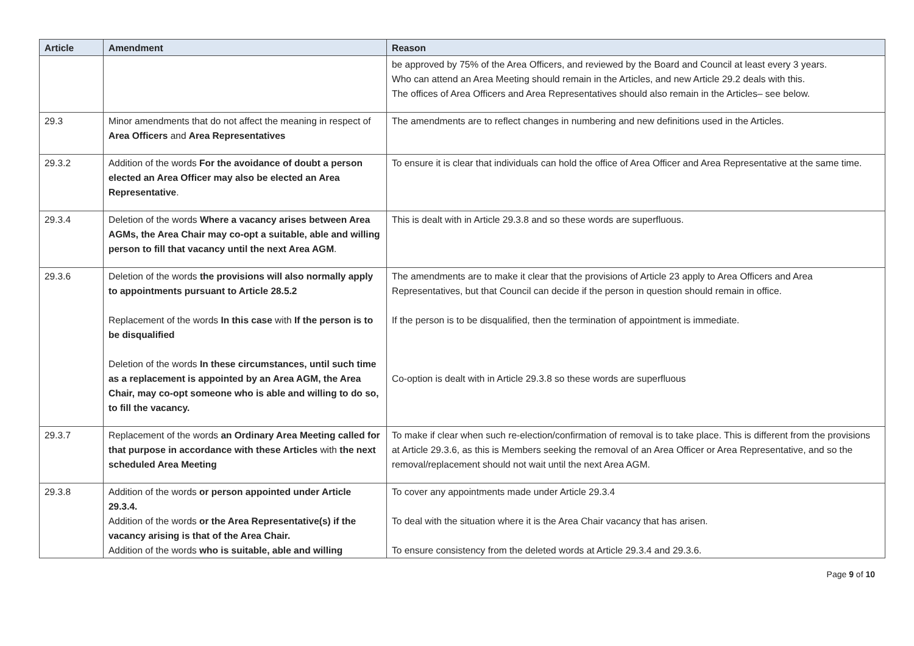| Article | Amendment | Reason |
| --- | --- | --- |
| | | be approved by 75% of the Area Officers, and reviewed by the Board and Council at least every 3 years. Who can attend an Area Meeting should remain in the Articles, and new Article 29.2 deals with this. The offices of Area Officers and Area Representatives should also remain in the Articles– see below. |
| 29.3 | Minor amendments that do not affect the meaning in respect of Area Officers and Area Representatives | The amendments are to reflect changes in numbering and new definitions used in the Articles. |
| 29.3.2 | Addition of the words For the avoidance of doubt a person elected an Area Officer may also be elected an Area Representative . | To ensure it is clear that individuals can hold the office of Area Officer and Area Representative at the same time. |
| 29.3.4 | Deletion of the words Where a vacancy arises between Area AGMs, the Area Chair may co-opt a suitable, able and willing person to fill that vacancy until the next Area AGM . | This is dealt with in Article 29.3.8 and so these words are superfluous. |
| 29.3.6 | Deletion of the words the provisions will also normally apply to appointments pursuant to Article 28.5.2 Replacement of the words In this case with If the person is to be disqualified Deletion of the words In these circumstances, until such time as a replacement is appointed by an Area AGM, the Area Chair, may co-opt someone who is able and willing to do so, to fill the vacancy. | The amendments are to make it clear that the provisions of Article 23 apply to Area Officers and Area Representatives, but that Council can decide if the person in question should remain in office. If the person is to be disqualified, then the termination of appointment is immediate. Co-option is dealt with in Article 29.3.8 so these words are superfluous |
| 29.3.7 | Replacement of the words an Ordinary Area Meeting called for that purpose in accordance with these Articles with the next scheduled Area Meeting | To make if clear when such re-election/confirmation of removal is to take place. This is different from the provisions at Article 29.3.6, as this is Members seeking the removal of an Area Officer or Area Representative, and so the removal/replacement should not wait until the next Area AGM. |
| 29.3.8 | Addition of the words or person appointed under Article 29.3.4. Addition of the words or the Area Representative(s) if the vacancy arising is that of the Area Chair. Addition of the words who is suitable, able and willing | To cover any appointments made under Article 29.3.4 To deal with the situation where it is the Area Chair vacancy that has arisen. To ensure consistency from the deleted words at Article 29.3.4 and 29.3.6. |
Page 9 of 10